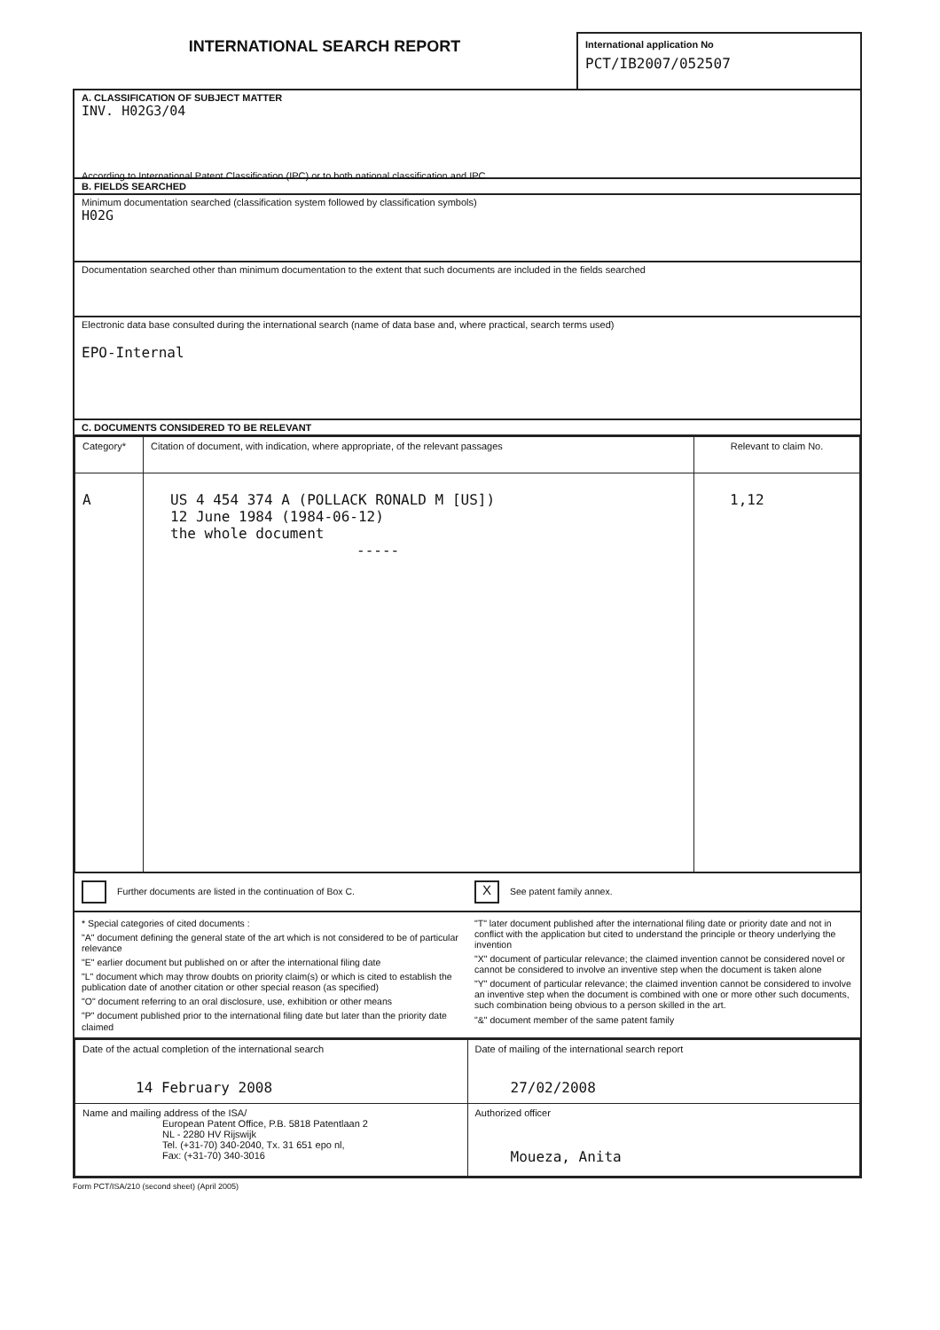INTERNATIONAL SEARCH REPORT
International application No
PCT/IB2007/052507
A. CLASSIFICATION OF SUBJECT MATTER
INV. H02G3/04
According to International Patent Classification (IPC) or to both national classification and IPC
B. FIELDS SEARCHED
Minimum documentation searched (classification system followed by classification symbols)
H02G
Documentation searched other than minimum documentation to the extent that such documents are included in the fields searched
Electronic data base consulted during the international search (name of data base and, where practical, search terms used)
EPO-Internal
C. DOCUMENTS CONSIDERED TO BE RELEVANT
| Category* | Citation of document, with indication, where appropriate, of the relevant passages | Relevant to claim No. |
| --- | --- | --- |
| A | US 4 454 374 A (POLLACK RONALD M [US]) 12 June 1984 (1984-06-12) the whole document ----- | 1,12 |
Further documents are listed in the continuation of Box C.
X See patent family annex.
* Special categories of cited documents :
"A" document defining the general state of the art which is not considered to be of particular relevance
"E" earlier document but published on or after the international filing date
"L" document which may throw doubts on priority claim(s) or which is cited to establish the publication date of another citation or other special reason (as specified)
"O" document referring to an oral disclosure, use, exhibition or other means
"P" document published prior to the international filing date but later than the priority date claimed
"T" later document published after the international filing date or priority date and not in conflict with the application but cited to understand the principle or theory underlying the invention
"X" document of particular relevance; the claimed invention cannot be considered novel or cannot be considered to involve an inventive step when the document is taken alone
"Y" document of particular relevance; the claimed invention cannot be considered to involve an inventive step when the document is combined with one or more other such documents, such combination being obvious to a person skilled in the art.
"&" document member of the same patent family
| Date of the actual completion of the international search 14 February 2008 | Date of mailing of the international search report 27/02/2008 |
| Name and mailing address of the ISA/ European Patent Office, P.B. 5818 Patentlaan 2 NL - 2280 HV Rijswijk Tel. (+31-70) 340-2040, Tx. 31 651 epo nl, Fax: (+31-70) 340-3016 | Authorized officer Moueza, Anita |
Form PCT/ISA/210 (second sheet) (April 2005)